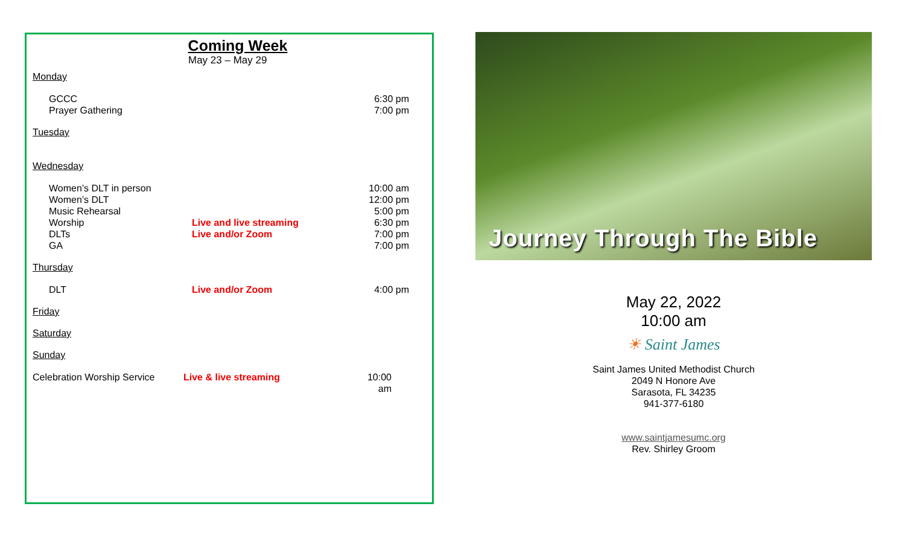Coming Week
May 23 – May 29
Monday
GCCC 6:30 pm
Prayer Gathering 7:00 pm
Tuesday
Wednesday
Women’s DLT in person 10:00 am
Women’s DLT 12:00 pm
Music Rehearsal 5:00 pm
Worship Live and live streaming 6:30 pm
DLTs Live and/or Zoom 7:00 pm
GA 7:00 pm
Thursday
DLT Live and/or Zoom 4:00 pm
Friday
Saturday
Sunday
Celebration Worship Service Live & live streaming 10:00 am
Journey Through The Bible
May 22, 2022
10:00 am
☀ Saint James
Saint James United Methodist Church
2049 N Honore Ave
Sarasota, FL 34235
941-377-6180
www.saintjamesumc.org
Rev. Shirley Groom